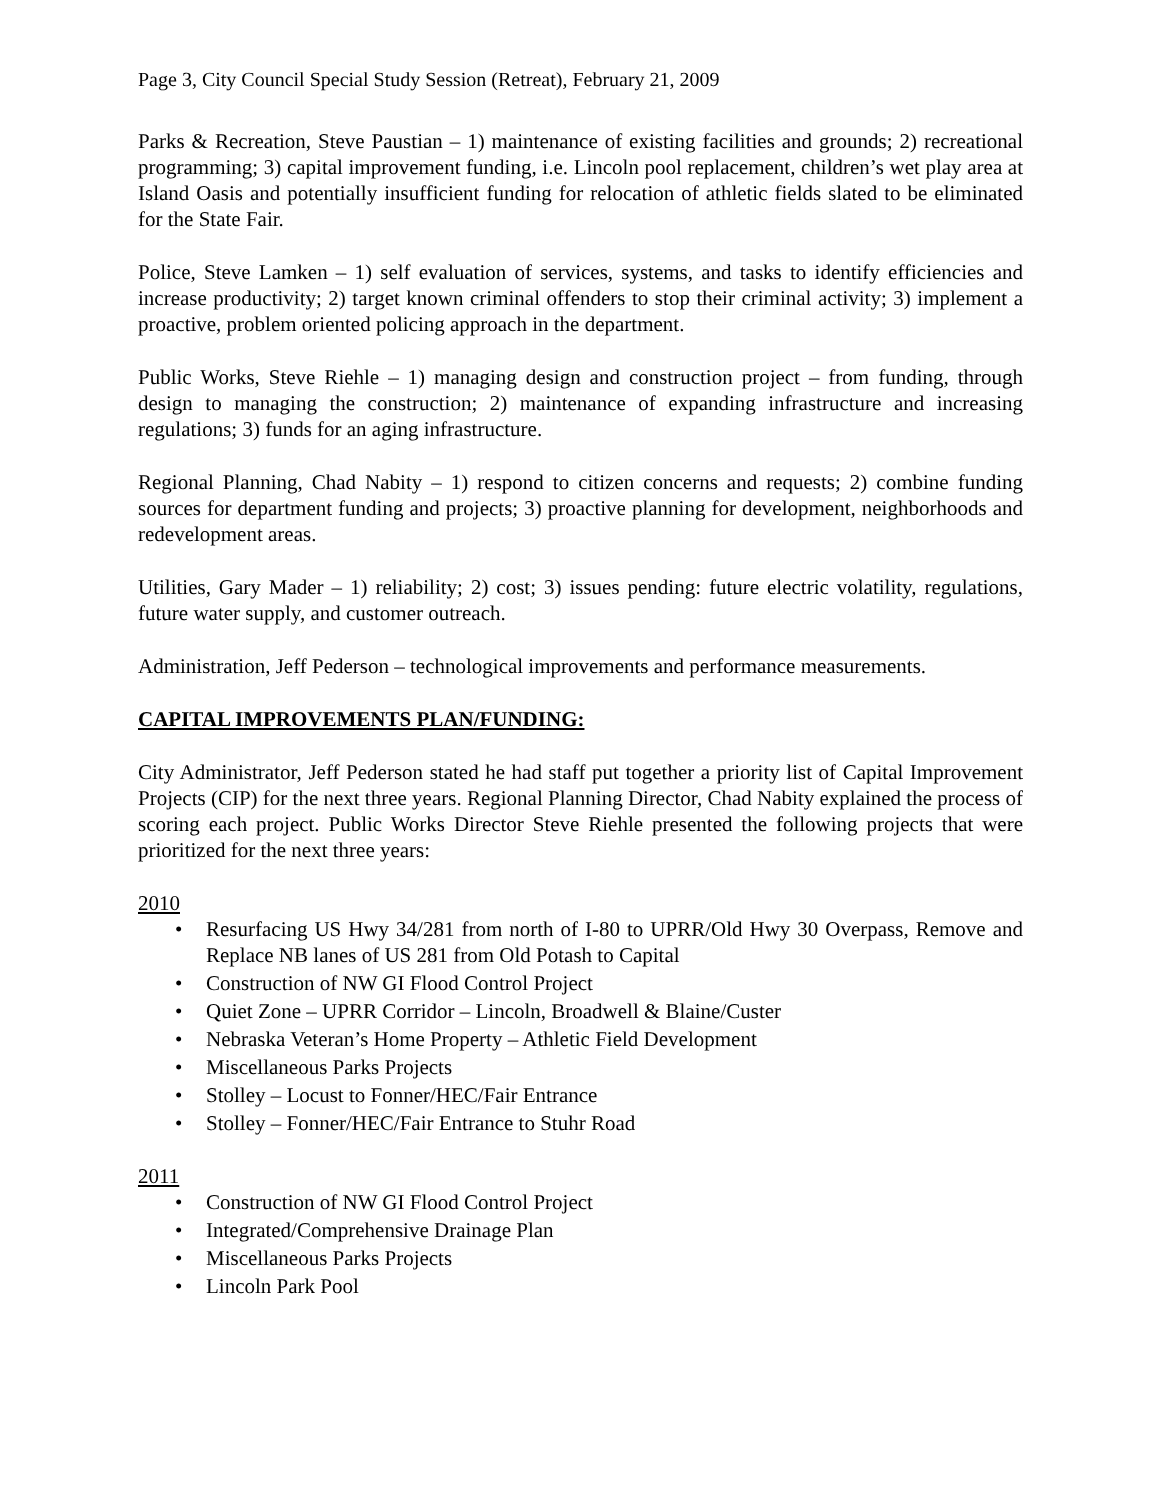Page 3, City Council Special Study Session (Retreat), February 21, 2009
Parks & Recreation, Steve Paustian – 1) maintenance of existing facilities and grounds; 2) recreational programming; 3) capital improvement funding, i.e. Lincoln pool replacement, children’s wet play area at Island Oasis and potentially insufficient funding for relocation of athletic fields slated to be eliminated for the State Fair.
Police, Steve Lamken – 1) self evaluation of services, systems, and tasks to identify efficiencies and increase productivity; 2) target known criminal offenders to stop their criminal activity; 3) implement a proactive, problem oriented policing approach in the department.
Public Works, Steve Riehle – 1) managing design and construction project – from funding, through design to managing the construction; 2) maintenance of expanding infrastructure and increasing regulations; 3) funds for an aging infrastructure.
Regional Planning, Chad Nabity – 1) respond to citizen concerns and requests; 2) combine funding sources for department funding and projects; 3) proactive planning for development, neighborhoods and redevelopment areas.
Utilities, Gary Mader – 1) reliability; 2) cost; 3) issues pending: future electric volatility, regulations, future water supply, and customer outreach.
Administration, Jeff Pederson – technological improvements and performance measurements.
CAPITAL IMPROVEMENTS PLAN/FUNDING:
City Administrator, Jeff Pederson stated he had staff put together a priority list of Capital Improvement Projects (CIP) for the next three years. Regional Planning Director, Chad Nabity explained the process of scoring each project. Public Works Director Steve Riehle presented the following projects that were prioritized for the next three years:
2010
• Resurfacing US Hwy 34/281 from north of I-80 to UPRR/Old Hwy 30 Overpass, Remove and Replace NB lanes of US 281 from Old Potash to Capital
• Construction of NW GI Flood Control Project
• Quiet Zone – UPRR Corridor – Lincoln, Broadwell & Blaine/Custer
• Nebraska Veteran’s Home Property – Athletic Field Development
• Miscellaneous Parks Projects
• Stolley – Locust to Fonner/HEC/Fair Entrance
• Stolley – Fonner/HEC/Fair Entrance to Stuhr Road
2011
• Construction of NW GI Flood Control Project
• Integrated/Comprehensive Drainage Plan
• Miscellaneous Parks Projects
• Lincoln Park Pool